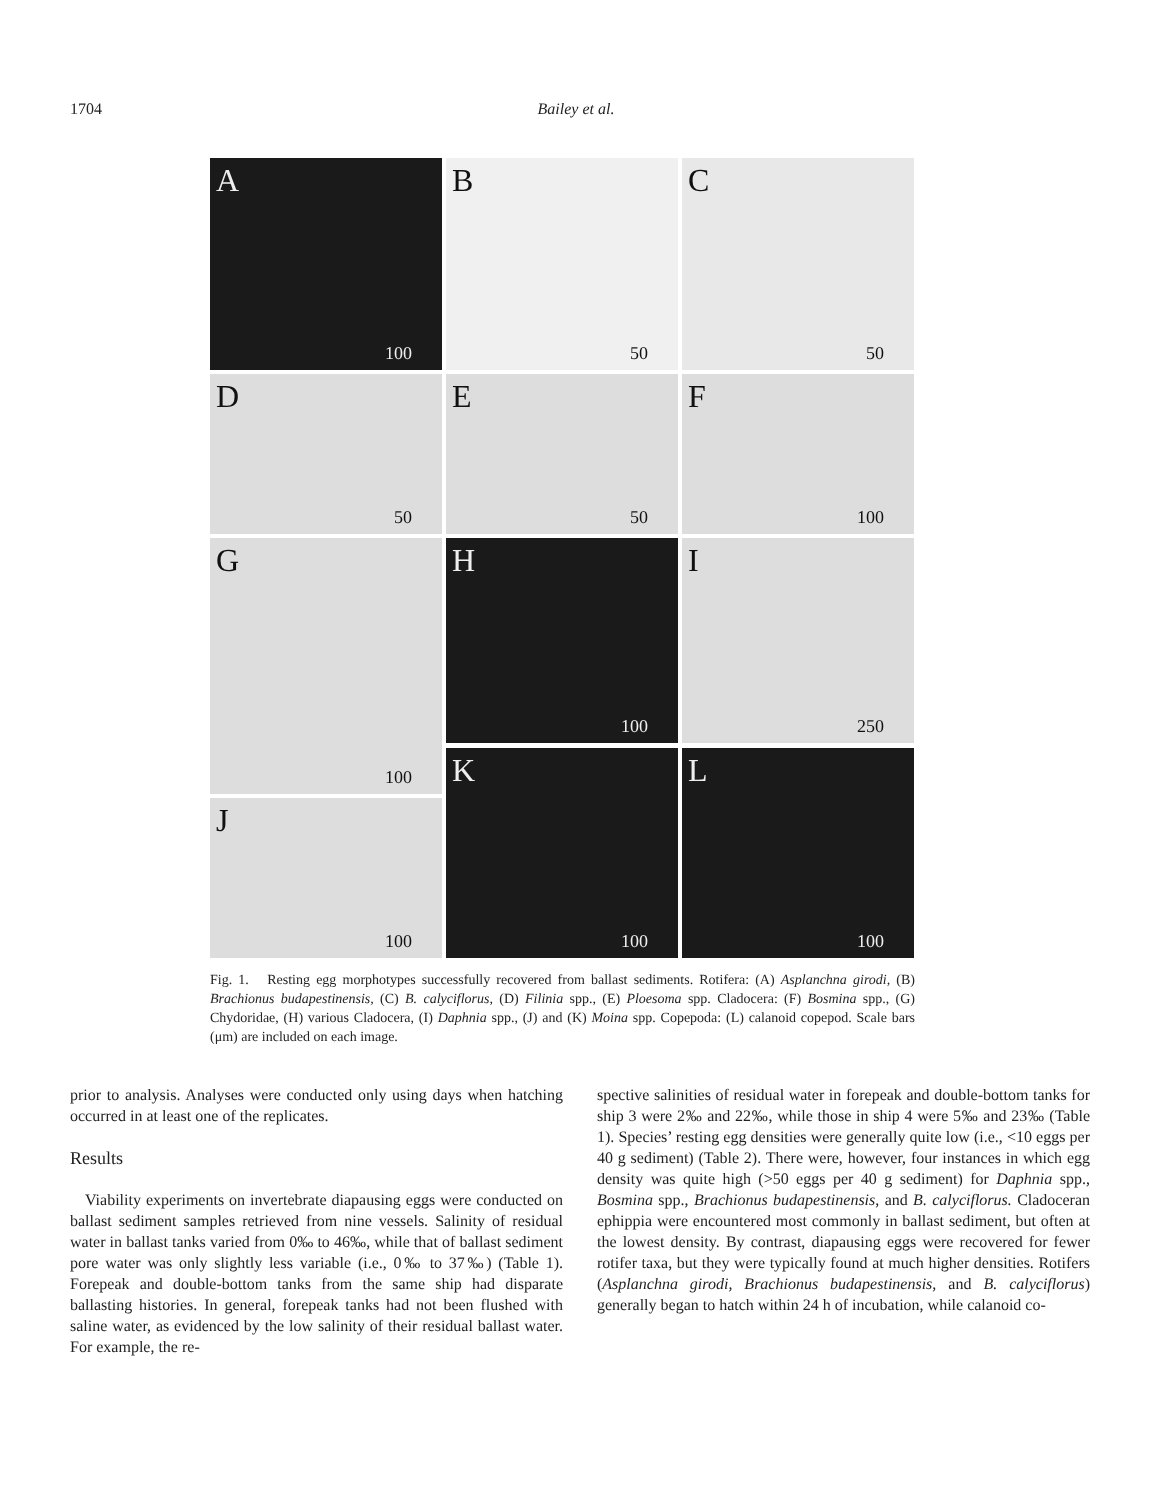1704 Bailey et al.
A
100
B
50
C
50
D
50
E
50
F
100
G
100
H
100
I
250
J
100
K
100
L
100
Fig. 1. Resting egg morphotypes successfully recovered from ballast sediments. Rotifera: (A) Asplanchna girodi, (B) Brachionus budapestinensis, (C) B. calyciflorus, (D) Filinia spp., (E) Ploesoma spp. Cladocera: (F) Bosmina spp., (G) Chydoridae, (H) various Cladocera, (I) Daphnia spp., (J) and (K) Moina spp. Copepoda: (L) calanoid copepod. Scale bars (μm) are included on each image.
prior to analysis. Analyses were conducted only using days when hatching occurred in at least one of the replicates.
Results
Viability experiments on invertebrate diapausing eggs were conducted on ballast sediment samples retrieved from nine vessels. Salinity of residual water in ballast tanks varied from 0‰ to 46‰, while that of ballast sediment pore water was only slightly less variable (i.e., 0‰ to 37‰) (Table 1). Forepeak and double-bottom tanks from the same ship had disparate ballasting histories. In general, forepeak tanks had not been flushed with saline water, as evidenced by the low salinity of their residual ballast water. For example, the re-
spective salinities of residual water in forepeak and double-bottom tanks for ship 3 were 2‰ and 22‰, while those in ship 4 were 5‰ and 23‰ (Table 1). Species’ resting egg densities were generally quite low (i.e., <10 eggs per 40 g sediment) (Table 2). There were, however, four instances in which egg density was quite high (>50 eggs per 40 g sediment) for Daphnia spp., Bosmina spp., Brachionus budapestinensis, and B. calyciflorus. Cladoceran ephippia were encountered most commonly in ballast sediment, but often at the lowest density. By contrast, diapausing eggs were recovered for fewer rotifer taxa, but they were typically found at much higher densities. Rotifers (Asplanchna girodi, Brachionus budapestinensis, and B. calyciflorus) generally began to hatch within 24 h of incubation, while calanoid co-